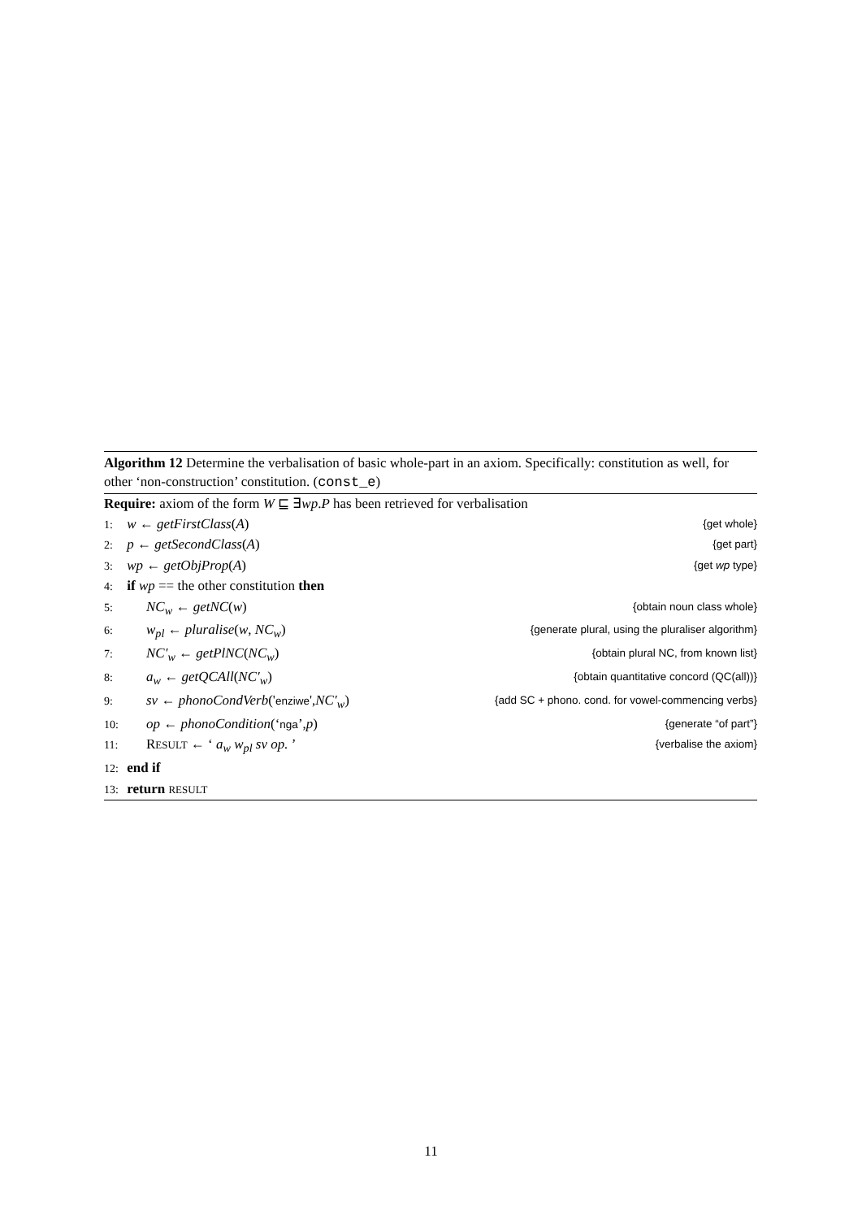Algorithm 12 Determine the verbalisation of basic whole-part in an axiom. Specifically: constitution as well, for other ‘non-construction’ constitution. (const_e)
Require: axiom of the form W ⊑ ∃wp.P has been retrieved for verbalisation
1: w ← getFirstClass(A) {get whole}
2: p ← getSecondClass(A) {get part}
3: wp ← getObjProp(A) {get wp type}
4: if wp == the other constitution then
5: NC<sub>w</sub> ← getNC(w) {obtain noun class whole}
6: w<sub>pl</sub> ← pluralise(w, NC<sub>w</sub>) {generate plural, using the pluraliser algorithm}
7: NC′<sub>w</sub> ← getPlNC(NC<sub>w</sub>) {obtain plural NC, from known list}
8: a<sub>w</sub> ← getQCAll(NC′<sub>w</sub>) {obtain quantitative concord (QC(all))}
9: sv ← phonoCondVerb('enziwe',NC′<sub>w</sub>) {add SC + phono. cond. for vowel-commencing verbs}
10: op ← phonoCondition(‘nga’,p) {generate “of part”}
11: RESULT ← ‘ a<sub>w</sub> w<sub>pl</sub> sv op. ’ {verbalise the axiom}
12: end if
13: return RESULT
11